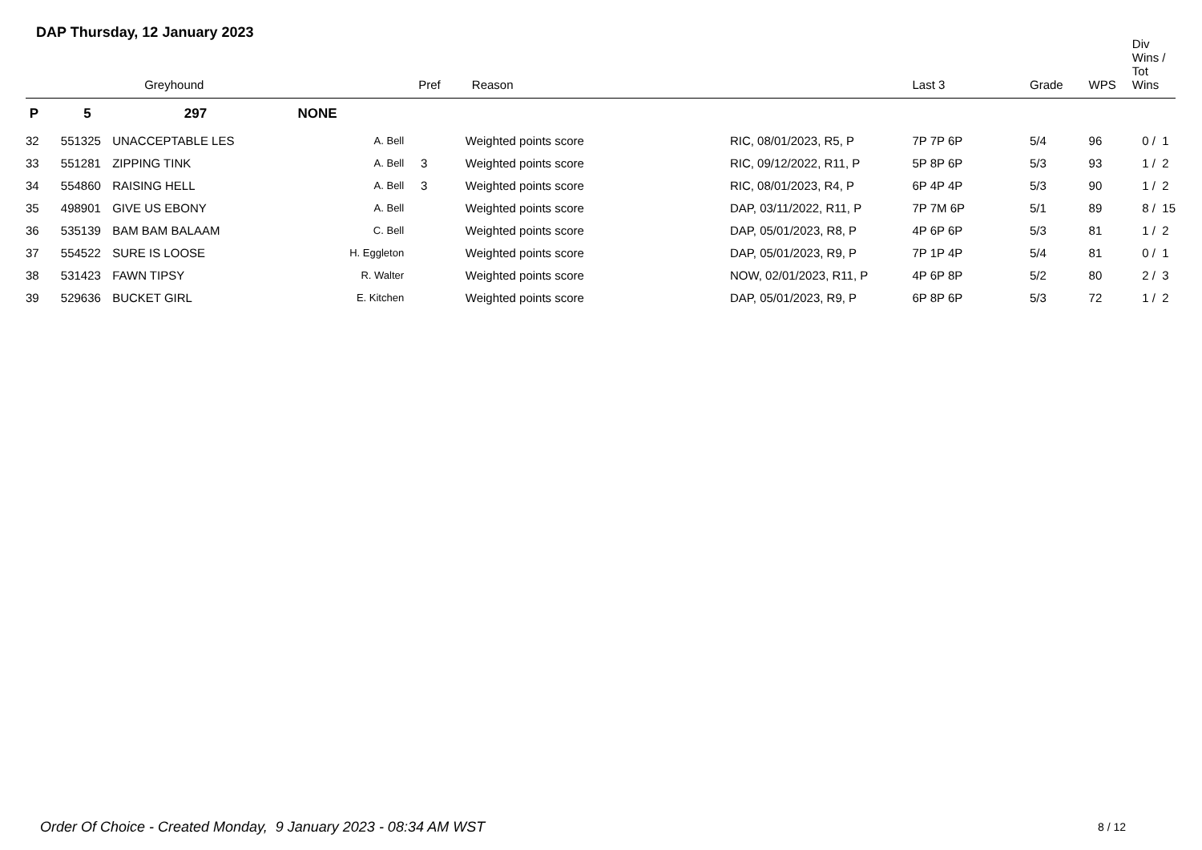DAP Thursday, 12 January 2023
| | | Greyhound | | Pref | Reason | | Last 3 | Grade | WPS | Div Wins / Tot Wins |
| --- | --- | --- | --- | --- | --- | --- | --- | --- | --- | --- |
| P | 5 | 297 | NONE | | | | | | | |
| 32 | 551325 | UNACCEPTABLE LES | A. Bell | | Weighted points score | RIC, 08/01/2023, R5, P | 7P 7P 6P | 5/4 | 96 | 0 / 1 |
| 33 | 551281 | ZIPPING TINK | A. Bell | 3 | Weighted points score | RIC, 09/12/2022, R11, P | 5P 8P 6P | 5/3 | 93 | 1 / 2 |
| 34 | 554860 | RAISING HELL | A. Bell | 3 | Weighted points score | RIC, 08/01/2023, R4, P | 6P 4P 4P | 5/3 | 90 | 1 / 2 |
| 35 | 498901 | GIVE US EBONY | A. Bell | | Weighted points score | DAP, 03/11/2022, R11, P | 7P 7M 6P | 5/1 | 89 | 8 / 15 |
| 36 | 535139 | BAM BAM BALAAM | C. Bell | | Weighted points score | DAP, 05/01/2023, R8, P | 4P 6P 6P | 5/3 | 81 | 1 / 2 |
| 37 | 554522 | SURE IS LOOSE | H. Eggleton | | Weighted points score | DAP, 05/01/2023, R9, P | 7P 1P 4P | 5/4 | 81 | 0 / 1 |
| 38 | 531423 | FAWN TIPSY | R. Walter | | Weighted points score | NOW, 02/01/2023, R11, P | 4P 6P 8P | 5/2 | 80 | 2 / 3 |
| 39 | 529636 | BUCKET GIRL | E. Kitchen | | Weighted points score | DAP, 05/01/2023, R9, P | 6P 8P 6P | 5/3 | 72 | 1 / 2 |
Order Of Choice - Created Monday, 9 January 2023 - 08:34 AM WST
8 / 12